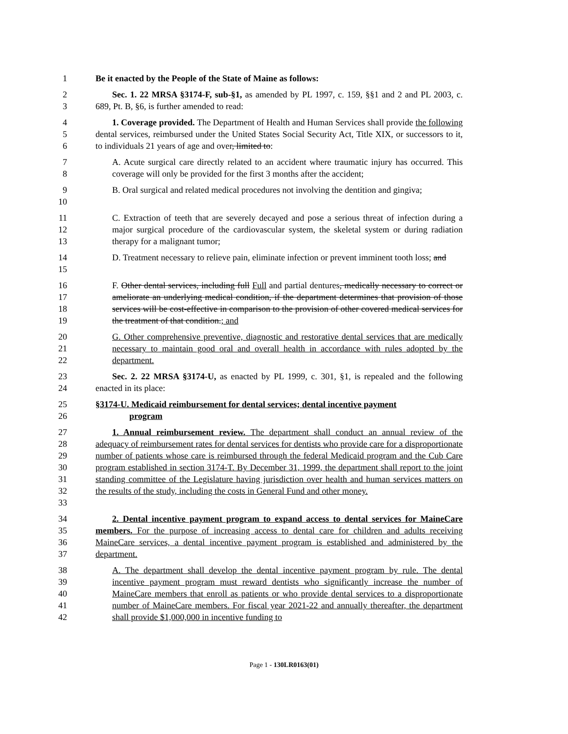1 Be it enacted by the People of the State of Maine as follows:
2
3
Sec. 1. 22 MRSA §3174-F, sub-§1, as amended by PL 1997, c. 159, §§1 and 2 and PL 2003, c. 689, Pt. B, §6, is further amended to read:
4
5
6
1. Coverage provided. The Department of Health and Human Services shall provide the following dental services, reimbursed under the United States Social Security Act, Title XIX, or successors to it, to individuals 21 years of age and over, limited to:
7
8
A. Acute surgical care directly related to an accident where traumatic injury has occurred. This coverage will only be provided for the first 3 months after the accident;
9
10
B. Oral surgical and related medical procedures not involving the dentition and gingiva;
11
12
13
C. Extraction of teeth that are severely decayed and pose a serious threat of infection during a major surgical procedure of the cardiovascular system, the skeletal system or during radiation therapy for a malignant tumor;
14
15
D. Treatment necessary to relieve pain, eliminate infection or prevent imminent tooth loss; and
16
17
18
19
F. Other dental services, including full Full and partial dentures, medically necessary to correct or ameliorate an underlying medical condition, if the department determines that provision of those services will be cost-effective in comparison to the provision of other covered medical services for the treatment of that condition.; and
20
21
22
G. Other comprehensive preventive, diagnostic and restorative dental services that are medically necessary to maintain good oral and overall health in accordance with rules adopted by the department.
23
24
Sec. 2. 22 MRSA §3174-U, as enacted by PL 1999, c. 301, §1, is repealed and the following enacted in its place:
25
26
§3174-U. Medicaid reimbursement for dental services; dental incentive payment
program
27
28
29
30
31
32
33
1. Annual reimbursement review. The department shall conduct an annual review of the adequacy of reimbursement rates for dental services for dentists who provide care for a disproportionate number of patients whose care is reimbursed through the federal Medicaid program and the Cub Care program established in section 3174-T. By December 31, 1999, the department shall report to the joint standing committee of the Legislature having jurisdiction over health and human services matters on the results of the study, including the costs in General Fund and other money.
34
35
36
37
2. Dental incentive payment program to expand access to dental services for MaineCare members. For the purpose of increasing access to dental care for children and adults receiving MaineCare services, a dental incentive payment program is established and administered by the department.
38
39
40
41
42
A. The department shall develop the dental incentive payment program by rule. The dental incentive payment program must reward dentists who significantly increase the number of MaineCare members that enroll as patients or who provide dental services to a disproportionate number of MaineCare members. For fiscal year 2021-22 and annually thereafter, the department shall provide $1,000,000 in incentive funding to
Page 1 - 130LR0163(01)